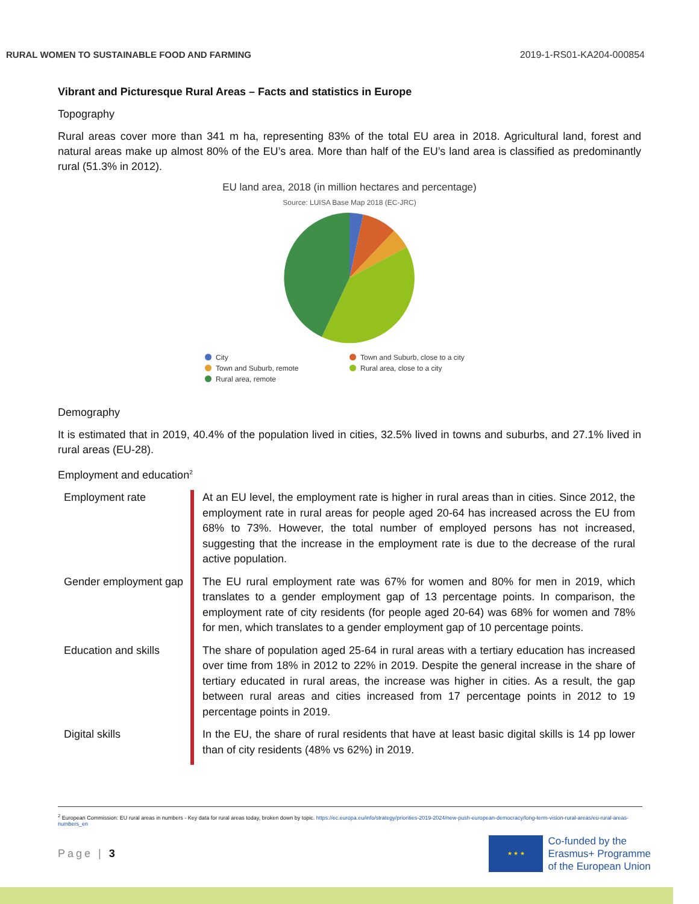RURAL WOMEN TO SUSTAINABLE FOOD AND FARMING 2019-1-RS01-KA204-000854
Vibrant and Picturesque Rural Areas – Facts and statistics in Europe
Topography
Rural areas cover more than 341 m ha, representing 83% of the total EU area in 2018. Agricultural land, forest and natural areas make up almost 80% of the EU’s area. More than half of the EU’s land area is classified as predominantly rural (51.3% in 2012).
EU land area, 2018 (in million hectares and percentage)
Source: LUISA Base Map 2018 (EC-JRC)
City Town and Suburb, close to a city Town and Suburb, remote Rural area, close to a city Rural area, remote
Demography
It is estimated that in 2019, 40.4% of the population lived in cities, 32.5% lived in towns and suburbs, and 27.1% lived in rural areas (EU-28).
Employment and education<sup>2</sup>
| Employment rate | At an EU level, the employment rate is higher in rural areas than in cities. Since 2012, the employment rate in rural areas for people aged 20-64 has increased across the EU from 68% to 73%. However, the total number of employed persons has not increased, suggesting that the increase in the employment rate is due to the decrease of the rural active population. |
| Gender employment gap | The EU rural employment rate was 67% for women and 80% for men in 2019, which translates to a gender employment gap of 13 percentage points. In comparison, the employment rate of city residents (for people aged 20-64) was 68% for women and 78% for men, which translates to a gender employment gap of 10 percentage points. |
| Education and skills | The share of population aged 25-64 in rural areas with a tertiary education has increased over time from 18% in 2012 to 22% in 2019. Despite the general increase in the share of tertiary educated in rural areas, the increase was higher in cities. As a result, the gap between rural areas and cities increased from 17 percentage points in 2012 to 19 percentage points in 2019. |
| Digital skills | In the EU, the share of rural residents that have at least basic digital skills is 14 pp lower than of city residents (48% vs 62%) in 2019. |
<sup>2</sup> European Commission: EU rural areas in numbers - Key data for rural areas today, broken down by topic. https://ec.europa.eu/info/strategy/priorities-2019-2024/new-push-european-democracy/long-term-vision-rural-areas/eu-rural-areas-numbers_en
Page | 3
★ ★ ★
Co-funded by the
Erasmus+ Programme
of the European Union